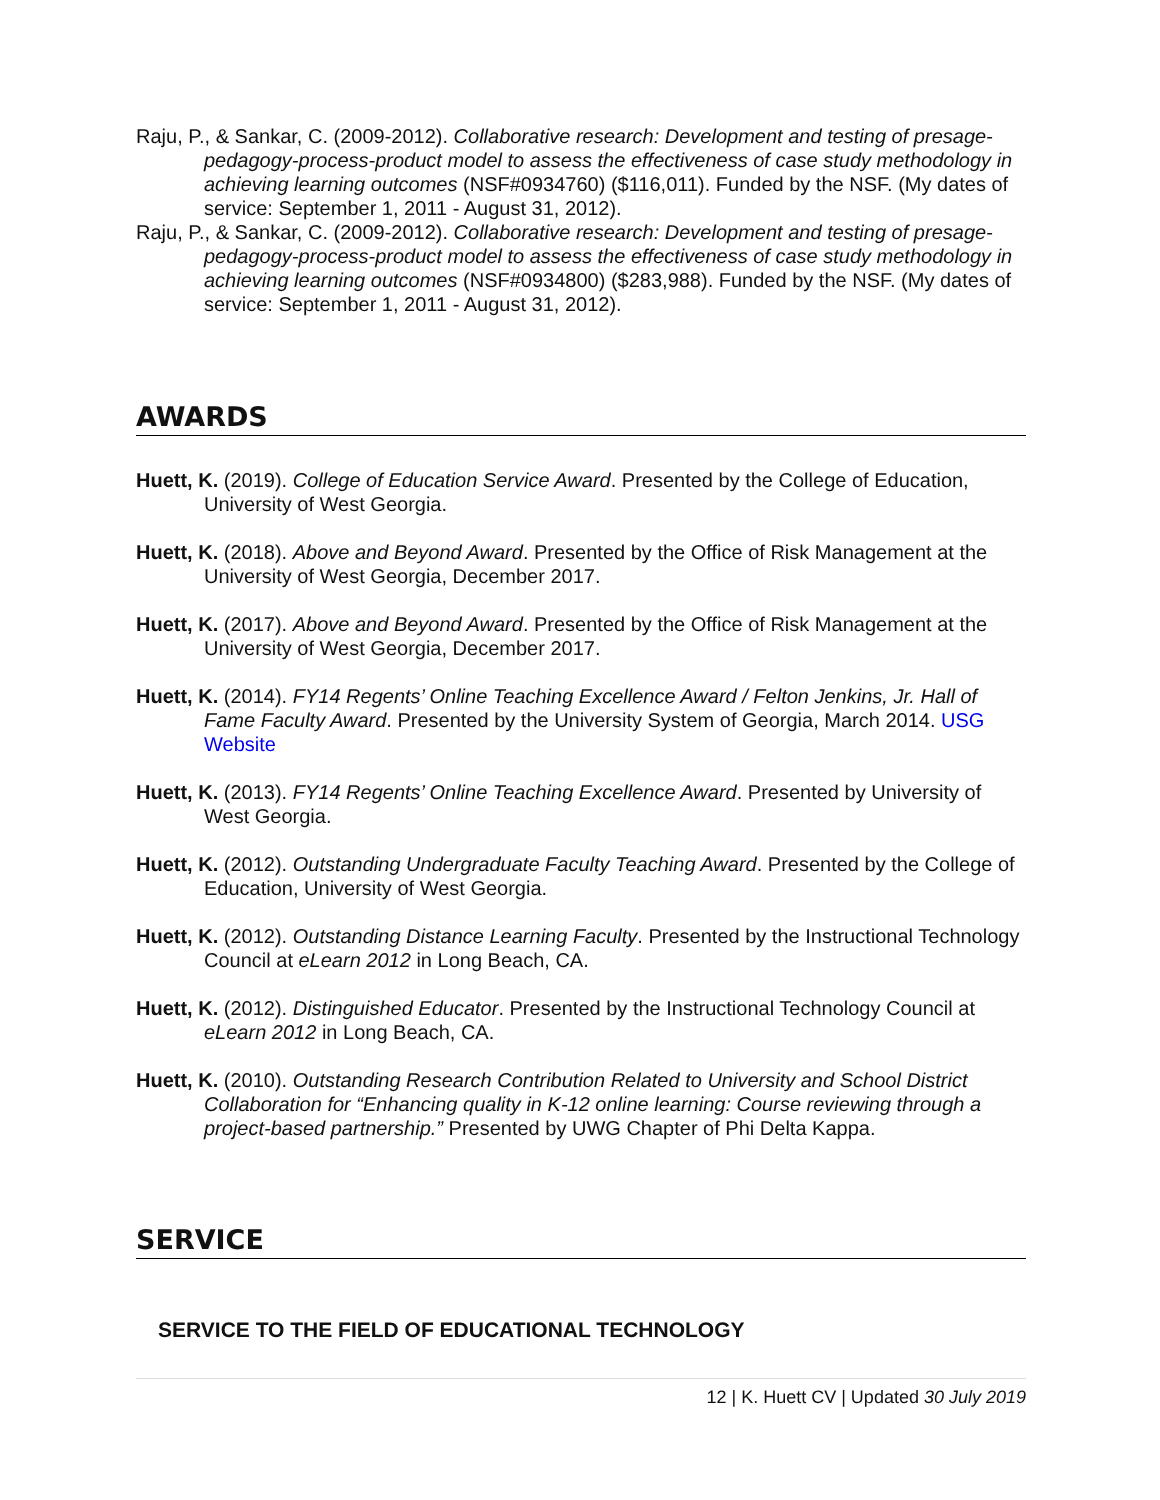Raju, P., & Sankar, C. (2009-2012). Collaborative research: Development and testing of presage-pedagogy-process-product model to assess the effectiveness of case study methodology in achieving learning outcomes (NSF#0934760) ($116,011). Funded by the NSF. (My dates of service: September 1, 2011 - August 31, 2012).
Raju, P., & Sankar, C. (2009-2012). Collaborative research: Development and testing of presage-pedagogy-process-product model to assess the effectiveness of case study methodology in achieving learning outcomes (NSF#0934800) ($283,988). Funded by the NSF. (My dates of service: September 1, 2011 - August 31, 2012).
AWARDS
Huett, K. (2019). College of Education Service Award. Presented by the College of Education, University of West Georgia.
Huett, K. (2018). Above and Beyond Award. Presented by the Office of Risk Management at the University of West Georgia, December 2017.
Huett, K. (2017). Above and Beyond Award. Presented by the Office of Risk Management at the University of West Georgia, December 2017.
Huett, K. (2014). FY14 Regents’ Online Teaching Excellence Award / Felton Jenkins, Jr. Hall of Fame Faculty Award. Presented by the University System of Georgia, March 2014. USG Website
Huett, K. (2013). FY14 Regents’ Online Teaching Excellence Award. Presented by University of West Georgia.
Huett, K. (2012). Outstanding Undergraduate Faculty Teaching Award. Presented by the College of Education, University of West Georgia.
Huett, K. (2012). Outstanding Distance Learning Faculty. Presented by the Instructional Technology Council at eLearn 2012 in Long Beach, CA.
Huett, K. (2012). Distinguished Educator. Presented by the Instructional Technology Council at eLearn 2012 in Long Beach, CA.
Huett, K. (2010). Outstanding Research Contribution Related to University and School District Collaboration for “Enhancing quality in K-12 online learning: Course reviewing through a project-based partnership.” Presented by UWG Chapter of Phi Delta Kappa.
SERVICE
SERVICE TO THE FIELD OF EDUCATIONAL TECHNOLOGY
12 | K. Huett CV | Updated 30 July 2019